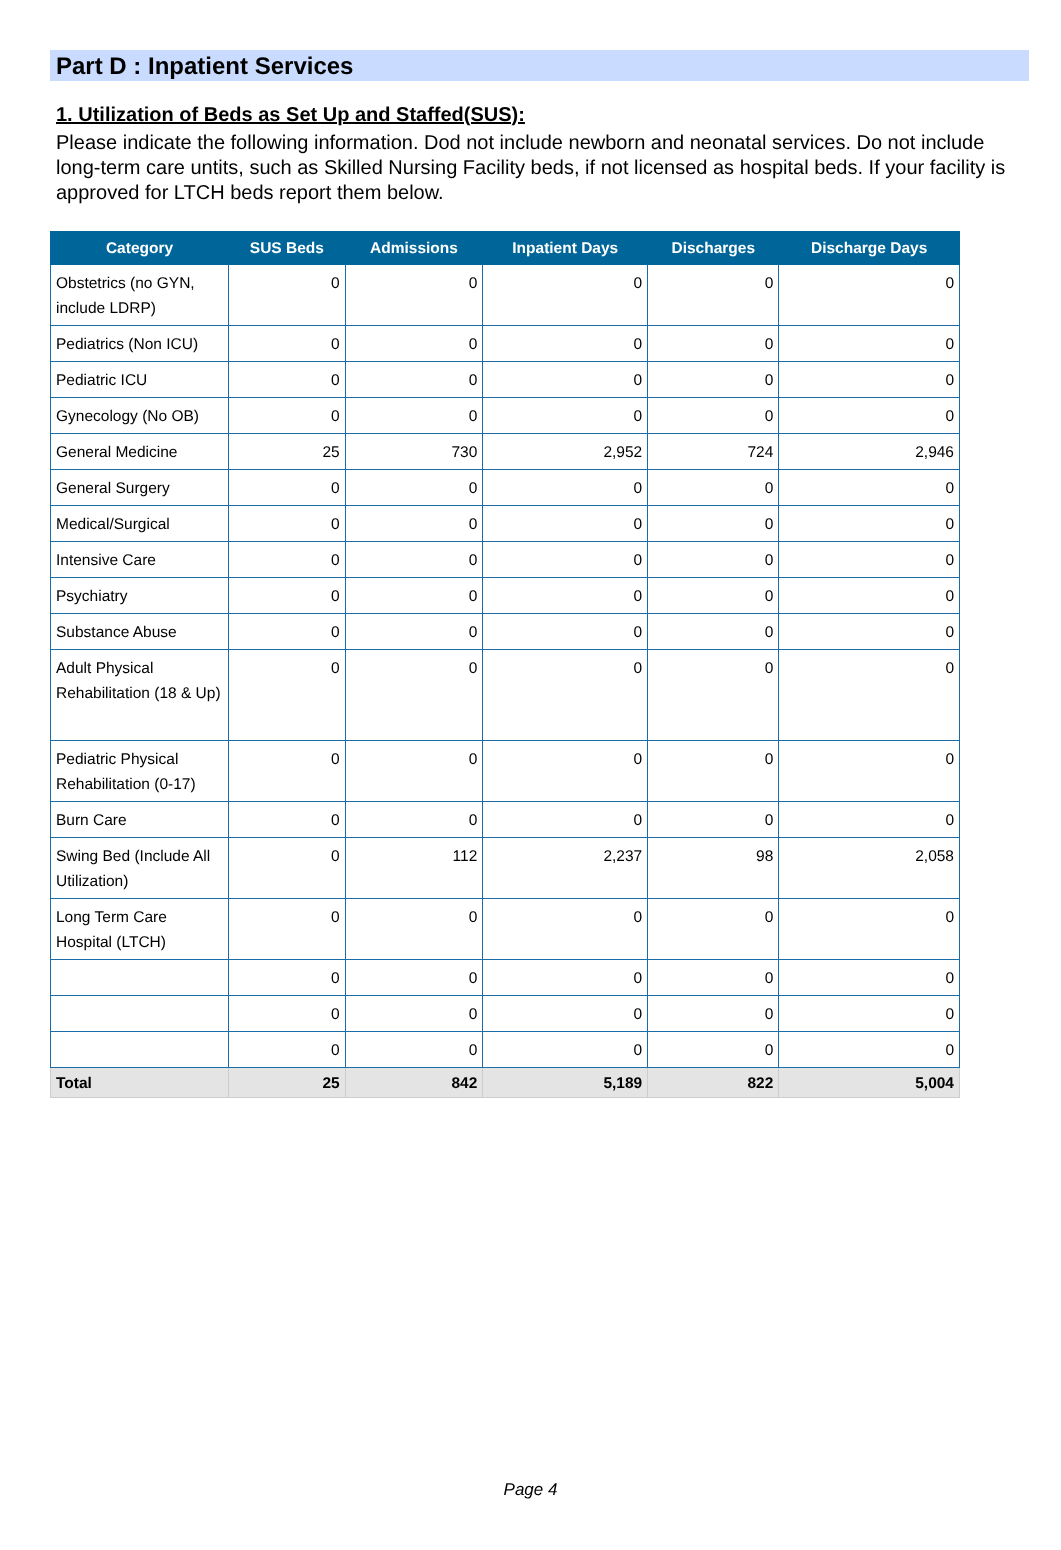Part D : Inpatient Services
1. Utilization of Beds as Set Up and Staffed(SUS):
Please indicate the following information. Dod not include newborn and neonatal services. Do not include long-term care untits, such as Skilled Nursing Facility beds, if not licensed as hospital beds. If your facility is approved for LTCH beds report them below.
| Category | SUS Beds | Admissions | Inpatient Days | Discharges | Discharge Days |
| --- | --- | --- | --- | --- | --- |
| Obstetrics (no GYN, include LDRP) | 0 | 0 | 0 | 0 | 0 |
| Pediatrics (Non ICU) | 0 | 0 | 0 | 0 | 0 |
| Pediatric ICU | 0 | 0 | 0 | 0 | 0 |
| Gynecology (No OB) | 0 | 0 | 0 | 0 | 0 |
| General Medicine | 25 | 730 | 2,952 | 724 | 2,946 |
| General Surgery | 0 | 0 | 0 | 0 | 0 |
| Medical/Surgical | 0 | 0 | 0 | 0 | 0 |
| Intensive Care | 0 | 0 | 0 | 0 | 0 |
| Psychiatry | 0 | 0 | 0 | 0 | 0 |
| Substance Abuse | 0 | 0 | 0 | 0 | 0 |
| Adult Physical Rehabilitation (18 & Up) | 0 | 0 | 0 | 0 | 0 |
| Pediatric Physical Rehabilitation (0-17) | 0 | 0 | 0 | 0 | 0 |
| Burn Care | 0 | 0 | 0 | 0 | 0 |
| Swing Bed (Include All Utilization) | 0 | 112 | 2,237 | 98 | 2,058 |
| Long Term Care Hospital (LTCH) | 0 | 0 | 0 | 0 | 0 |
| | 0 | 0 | 0 | 0 | 0 |
| | 0 | 0 | 0 | 0 | 0 |
| | 0 | 0 | 0 | 0 | 0 |
| Total | 25 | 842 | 5,189 | 822 | 5,004 |
Page 4